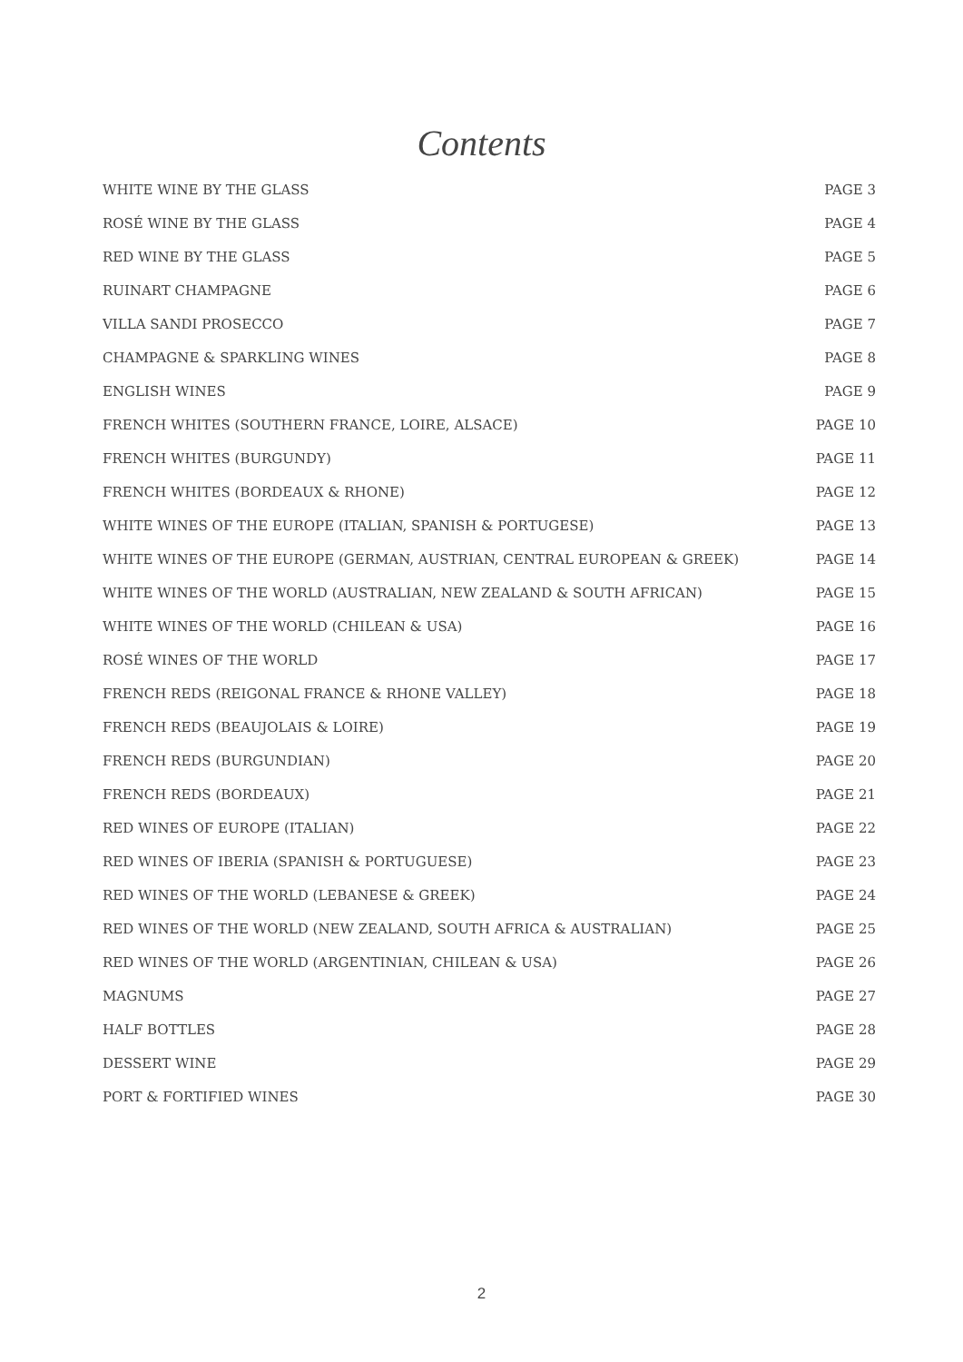Contents
| WHITE WINE BY THE GLASS | PAGE 3 |
| ROSÉ WINE BY THE GLASS | PAGE 4 |
| RED WINE BY THE GLASS | PAGE 5 |
| RUINART CHAMPAGNE | PAGE 6 |
| VILLA SANDI PROSECCO | PAGE 7 |
| CHAMPAGNE & SPARKLING WINES | PAGE 8 |
| ENGLISH WINES | PAGE 9 |
| FRENCH WHITES (SOUTHERN FRANCE, LOIRE, ALSACE) | PAGE 10 |
| FRENCH WHITES (BURGUNDY) | PAGE 11 |
| FRENCH WHITES (BORDEAUX & RHONE) | PAGE 12 |
| WHITE WINES OF THE EUROPE (ITALIAN, SPANISH & PORTUGESE) | PAGE 13 |
| WHITE WINES OF THE EUROPE (GERMAN, AUSTRIAN, CENTRAL EUROPEAN & GREEK) | PAGE 14 |
| WHITE WINES OF THE WORLD (AUSTRALIAN, NEW ZEALAND & SOUTH AFRICAN) | PAGE 15 |
| WHITE WINES OF THE WORLD (CHILEAN & USA) | PAGE 16 |
| ROSÉ WINES OF THE WORLD | PAGE 17 |
| FRENCH REDS (REIGONAL FRANCE & RHONE VALLEY) | PAGE 18 |
| FRENCH REDS (BEAUJOLAIS & LOIRE) | PAGE 19 |
| FRENCH REDS (BURGUNDIAN) | PAGE 20 |
| FRENCH REDS (BORDEAUX) | PAGE 21 |
| RED WINES OF EUROPE (ITALIAN) | PAGE 22 |
| RED WINES OF IBERIA (SPANISH & PORTUGUESE) | PAGE 23 |
| RED WINES OF THE WORLD (LEBANESE & GREEK) | PAGE 24 |
| RED WINES OF THE WORLD (NEW ZEALAND, SOUTH AFRICA & AUSTRALIAN) | PAGE 25 |
| RED WINES OF THE WORLD (ARGENTINIAN, CHILEAN & USA) | PAGE 26 |
| MAGNUMS | PAGE 27 |
| HALF BOTTLES | PAGE 28 |
| DESSERT WINE | PAGE 29 |
| PORT & FORTIFIED WINES | PAGE 30 |
2